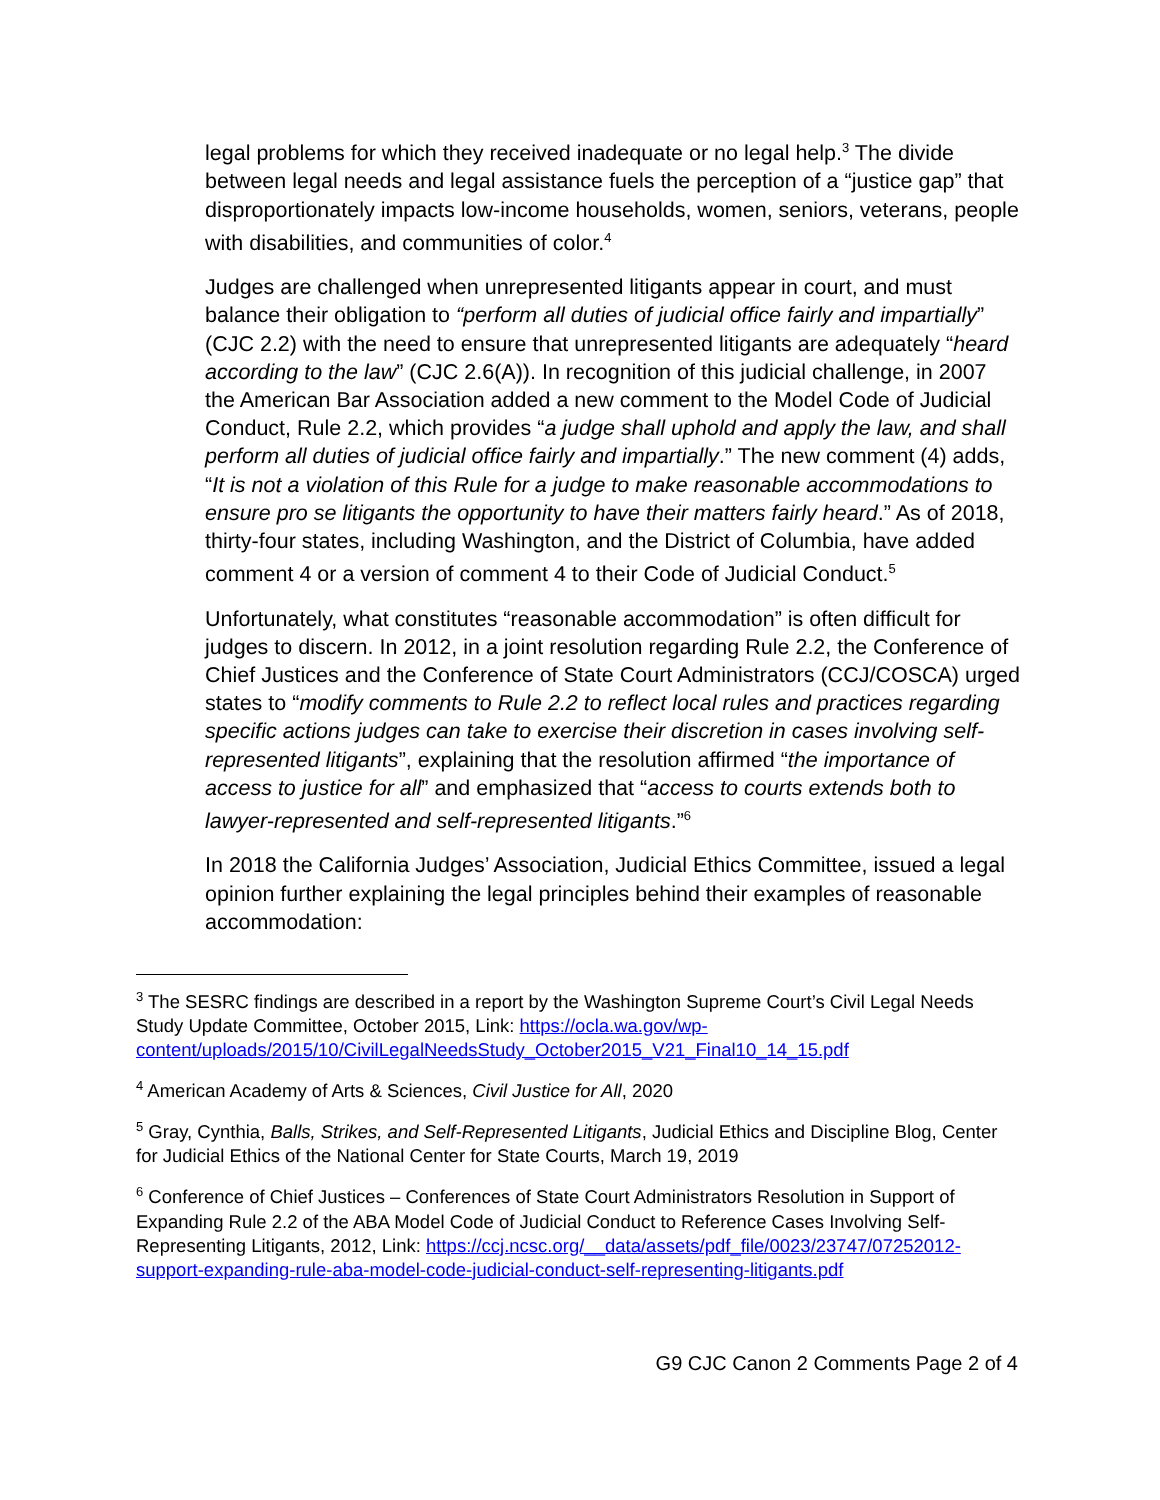legal problems for which they received inadequate or no legal help.<sup>3</sup> The divide between legal needs and legal assistance fuels the perception of a “justice gap” that disproportionately impacts low-income households, women, seniors, veterans, people with disabilities, and communities of color.<sup>4</sup>
Judges are challenged when unrepresented litigants appear in court, and must balance their obligation to “perform all duties of judicial office fairly and impartially” (CJC 2.2) with the need to ensure that unrepresented litigants are adequately “heard according to the law” (CJC 2.6(A)). In recognition of this judicial challenge, in 2007 the American Bar Association added a new comment to the Model Code of Judicial Conduct, Rule 2.2, which provides “a judge shall uphold and apply the law, and shall perform all duties of judicial office fairly and impartially.” The new comment (4) adds, “It is not a violation of this Rule for a judge to make reasonable accommodations to ensure pro se litigants the opportunity to have their matters fairly heard.” As of 2018, thirty-four states, including Washington, and the District of Columbia, have added comment 4 or a version of comment 4 to their Code of Judicial Conduct.<sup>5</sup>
Unfortunately, what constitutes “reasonable accommodation” is often difficult for judges to discern. In 2012, in a joint resolution regarding Rule 2.2, the Conference of Chief Justices and the Conference of State Court Administrators (CCJ/COSCA) urged states to “modify comments to Rule 2.2 to reflect local rules and practices regarding specific actions judges can take to exercise their discretion in cases involving self-represented litigants”, explaining that the resolution affirmed “the importance of access to justice for all” and emphasized that “access to courts extends both to lawyer-represented and self-represented litigants.”<sup>6</sup>
In 2018 the California Judges’ Association, Judicial Ethics Committee, issued a legal opinion further explaining the legal principles behind their examples of reasonable accommodation:
<sup>3</sup> The SESRC findings are described in a report by the Washington Supreme Court’s Civil Legal Needs Study Update Committee, October 2015, Link: https://ocla.wa.gov/wp-content/uploads/2015/10/CivilLegalNeedsStudy_October2015_V21_Final10_14_15.pdf
<sup>4</sup> American Academy of Arts & Sciences, Civil Justice for All, 2020
<sup>5</sup> Gray, Cynthia, Balls, Strikes, and Self-Represented Litigants, Judicial Ethics and Discipline Blog, Center for Judicial Ethics of the National Center for State Courts, March 19, 2019
<sup>6</sup> Conference of Chief Justices – Conferences of State Court Administrators Resolution in Support of Expanding Rule 2.2 of the ABA Model Code of Judicial Conduct to Reference Cases Involving Self-Representing Litigants, 2012, Link: https://ccj.ncsc.org/__data/assets/pdf_file/0023/23747/07252012-support-expanding-rule-aba-model-code-judicial-conduct-self-representing-litigants.pdf
G9 CJC Canon 2 Comments Page 2 of 4